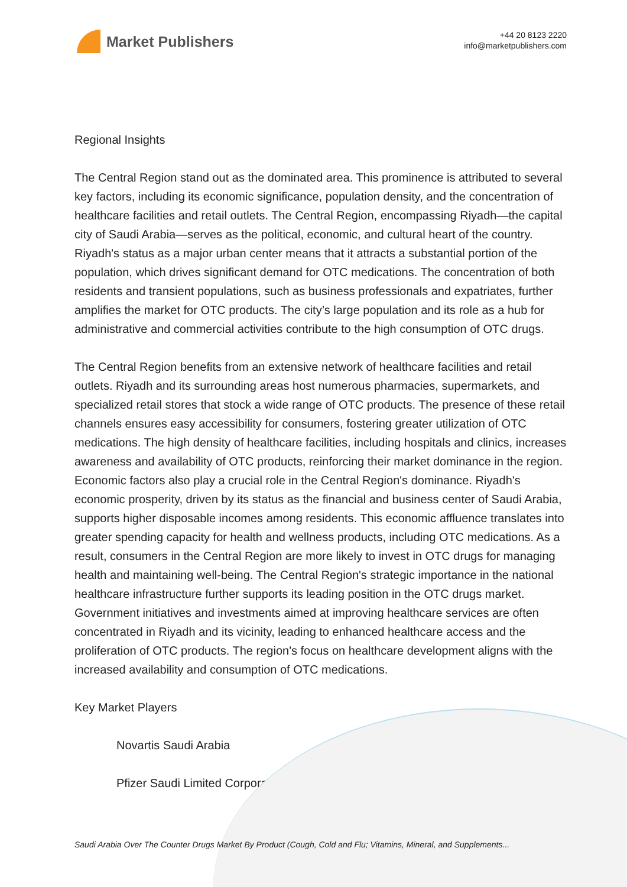Market Publishers
+44 20 8123 2220
info@marketpublishers.com
Regional Insights
The Central Region stand out as the dominated area. This prominence is attributed to several key factors, including its economic significance, population density, and the concentration of healthcare facilities and retail outlets. The Central Region, encompassing Riyadh—the capital city of Saudi Arabia—serves as the political, economic, and cultural heart of the country. Riyadh's status as a major urban center means that it attracts a substantial portion of the population, which drives significant demand for OTC medications. The concentration of both residents and transient populations, such as business professionals and expatriates, further amplifies the market for OTC products. The city’s large population and its role as a hub for administrative and commercial activities contribute to the high consumption of OTC drugs.
The Central Region benefits from an extensive network of healthcare facilities and retail outlets. Riyadh and its surrounding areas host numerous pharmacies, supermarkets, and specialized retail stores that stock a wide range of OTC products. The presence of these retail channels ensures easy accessibility for consumers, fostering greater utilization of OTC medications. The high density of healthcare facilities, including hospitals and clinics, increases awareness and availability of OTC products, reinforcing their market dominance in the region. Economic factors also play a crucial role in the Central Region's dominance. Riyadh's economic prosperity, driven by its status as the financial and business center of Saudi Arabia, supports higher disposable incomes among residents. This economic affluence translates into greater spending capacity for health and wellness products, including OTC medications. As a result, consumers in the Central Region are more likely to invest in OTC drugs for managing health and maintaining well-being. The Central Region's strategic importance in the national healthcare infrastructure further supports its leading position in the OTC drugs market. Government initiatives and investments aimed at improving healthcare services are often concentrated in Riyadh and its vicinity, leading to enhanced healthcare access and the proliferation of OTC products. The region's focus on healthcare development aligns with the increased availability and consumption of OTC medications.
Key Market Players
Novartis Saudi Arabia
Pfizer Saudi Limited Corporate
Saudi Arabia Over The Counter Drugs Market By Product (Cough, Cold and Flu; Vitamins, Mineral, and Supplements...